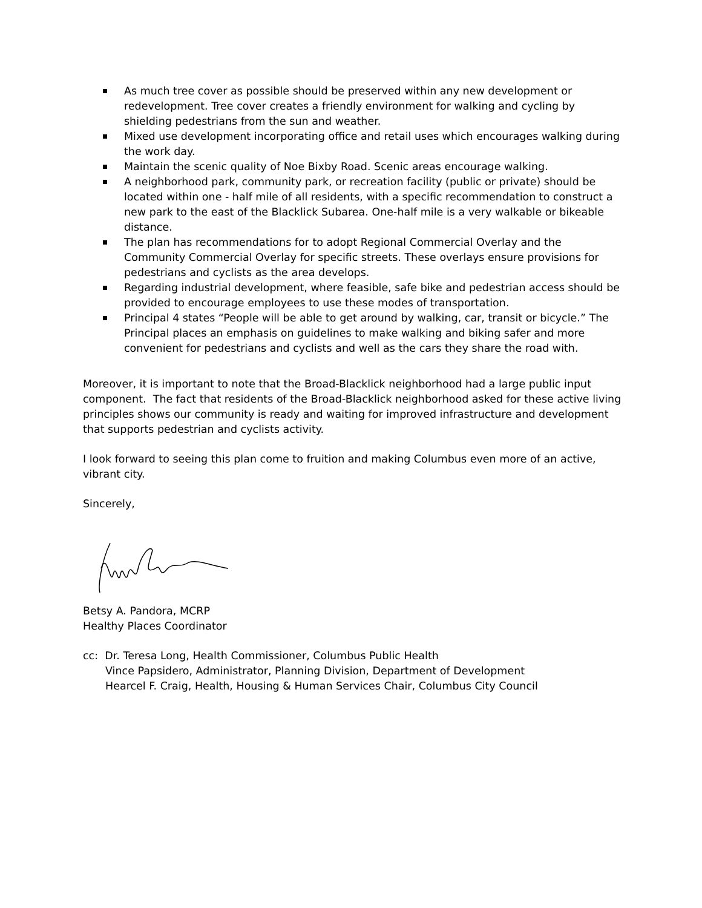As much tree cover as possible should be preserved within any new development or redevelopment. Tree cover creates a friendly environment for walking and cycling by shielding pedestrians from the sun and weather.
Mixed use development incorporating office and retail uses which encourages walking during the work day.
Maintain the scenic quality of Noe Bixby Road. Scenic areas encourage walking.
A neighborhood park, community park, or recreation facility (public or private) should be located within one - half mile of all residents, with a specific recommendation to construct a new park to the east of the Blacklick Subarea. One-half mile is a very walkable or bikeable distance.
The plan has recommendations for to adopt Regional Commercial Overlay and the Community Commercial Overlay for specific streets. These overlays ensure provisions for pedestrians and cyclists as the area develops.
Regarding industrial development, where feasible, safe bike and pedestrian access should be provided to encourage employees to use these modes of transportation.
Principal 4 states “People will be able to get around by walking, car, transit or bicycle.” The Principal places an emphasis on guidelines to make walking and biking safer and more convenient for pedestrians and cyclists and well as the cars they share the road with.
Moreover, it is important to note that the Broad-Blacklick neighborhood had a large public input component. The fact that residents of the Broad-Blacklick neighborhood asked for these active living principles shows our community is ready and waiting for improved infrastructure and development that supports pedestrian and cyclists activity.
I look forward to seeing this plan come to fruition and making Columbus even more of an active, vibrant city.
Sincerely,
Betsy A. Pandora, MCRP
Healthy Places Coordinator
cc: Dr. Teresa Long, Health Commissioner, Columbus Public Health
Vince Papsidero, Administrator, Planning Division, Department of Development
Hearcel F. Craig, Health, Housing & Human Services Chair, Columbus City Council